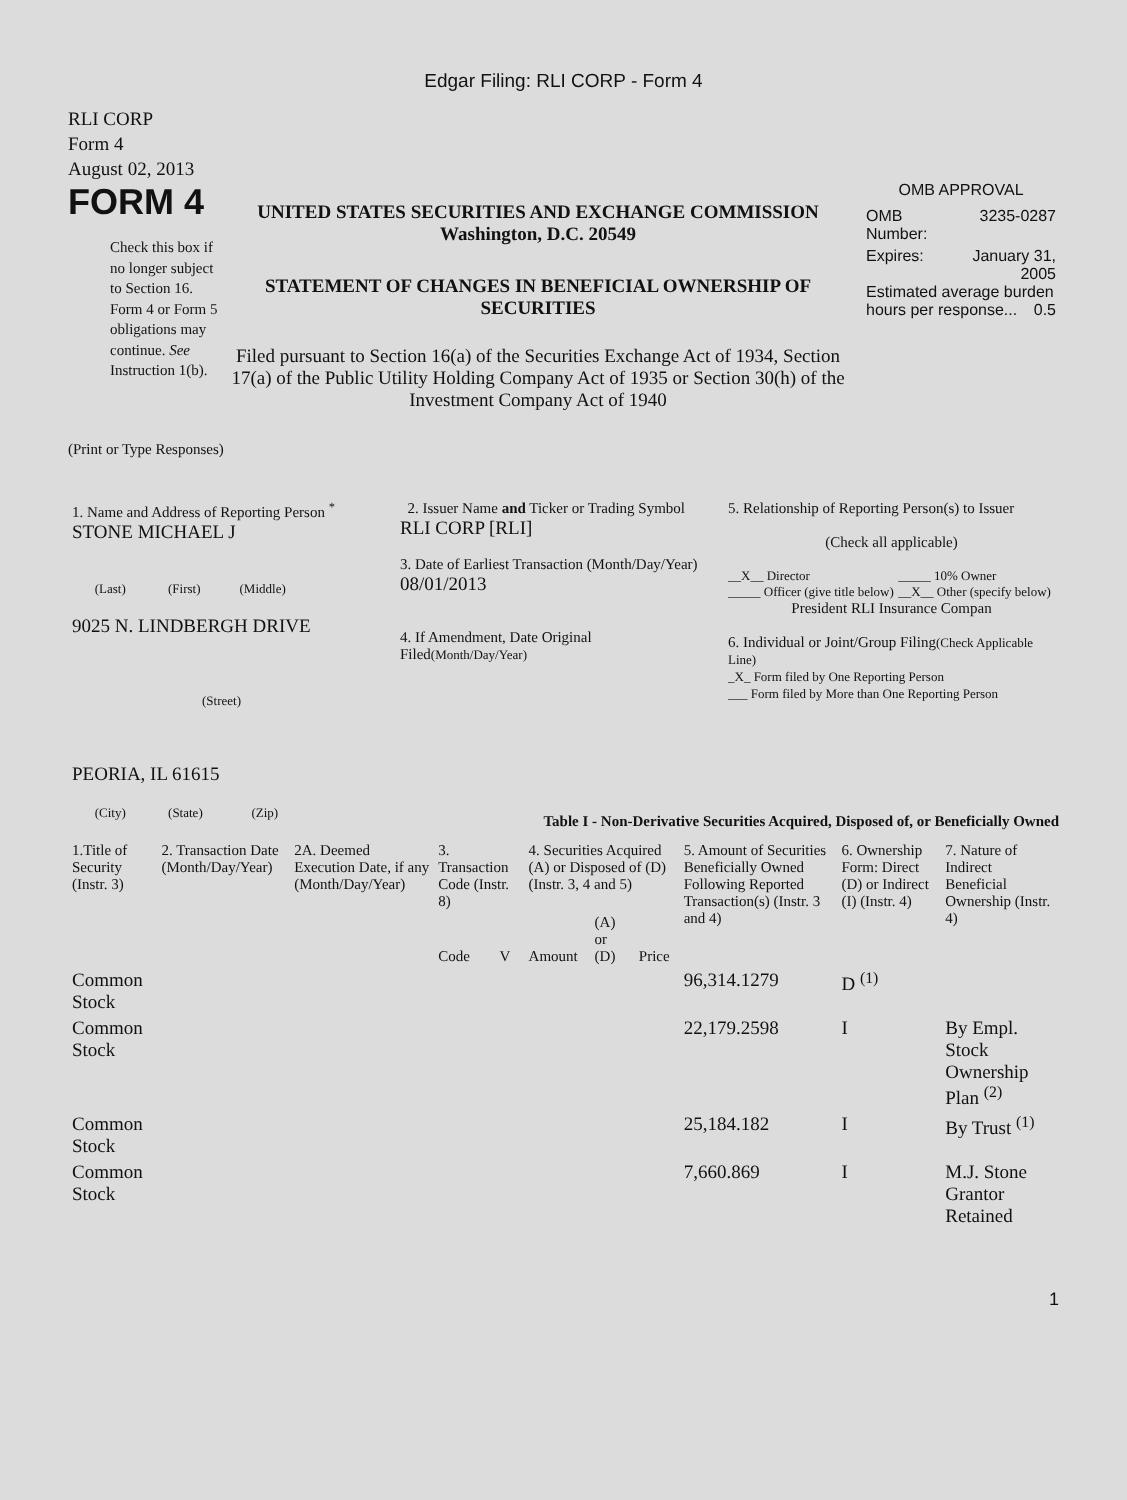Edgar Filing: RLI CORP - Form 4
RLI CORP
Form 4
August 02, 2013
FORM 4
Check this box if no longer subject to Section 16. Form 4 or Form 5 obligations may continue. See Instruction 1(b).
UNITED STATES SECURITIES AND EXCHANGE COMMISSION
Washington, D.C. 20549
STATEMENT OF CHANGES IN BENEFICIAL OWNERSHIP OF SECURITIES
Filed pursuant to Section 16(a) of the Securities Exchange Act of 1934, Section 17(a) of the Public Utility Holding Company Act of 1935 or Section 30(h) of the Investment Company Act of 1940
OMB APPROVAL
OMB
Number: 3235-0287
Expires: January 31,
2005
Estimated average burden hours per response... 0.5
(Print or Type Responses)
| 1. Name and Address of Reporting Person <sup>*</sup> STONE MICHAEL J (Last) (First) (Middle) 9025 N. LINDBERGH DRIVE (Street) PEORIA, IL 61615 (City) (State) (Zip) | 2. Issuer Name and Ticker or Trading Symbol RLI CORP [RLI] 3. Date of Earliest Transaction (Month/Day/Year) 08/01/2013 4. If Amendment, Date Original Filed (Month/Day/Year) | 5. Relationship of Reporting Person(s) to Issuer (Check all applicable) / __X__ Director _____ Officer (give title below) / _____ 10% Owner __X__ Other (specify below) / President RLI Insurance Compan 6. Individual or Joint/Group Filing (Check Applicable Line) _X_ Form filed by One Reporting Person ___ Form filed by More than One Reporting Person |
Table I - Non-Derivative Securities Acquired, Disposed of, or Beneficially Owned
| 1.Title of Security (Instr. 3) | 2. Transaction Date (Month/Day/Year) | 2A. Deemed Execution Date, if any (Month/Day/Year) | 3. Transaction Code (Instr. 8) | | 4. Securities Acquired (A) or Disposed of (D) (Instr. 3, 4 and 5) | | | 5. Amount of Securities Beneficially Owned Following Reported Transaction(s) (Instr. 3 and 4) | 6. Ownership Form: Direct (D) or Indirect (I) (Instr. 4) | 7. Nature of Indirect Beneficial Ownership (Instr. 4) |
| --- | --- | --- | --- | --- | --- | --- | --- | --- | --- | --- |
| | | | Code | V | Amount | (A) or (D) | Price | | | |
| Common Stock | | | | | | | | 96,314.1279 | D <sup>(1)</sup> | |
| Common Stock | | | | | | | | 22,179.2598 | I | By Empl. Stock Ownership Plan <sup>(2)</sup> |
| Common Stock | | | | | | | | 25,184.182 | I | By Trust <sup>(1)</sup> |
| Common Stock | | | | | | | | 7,660.869 | I | M.J. Stone Grantor Retained |
1